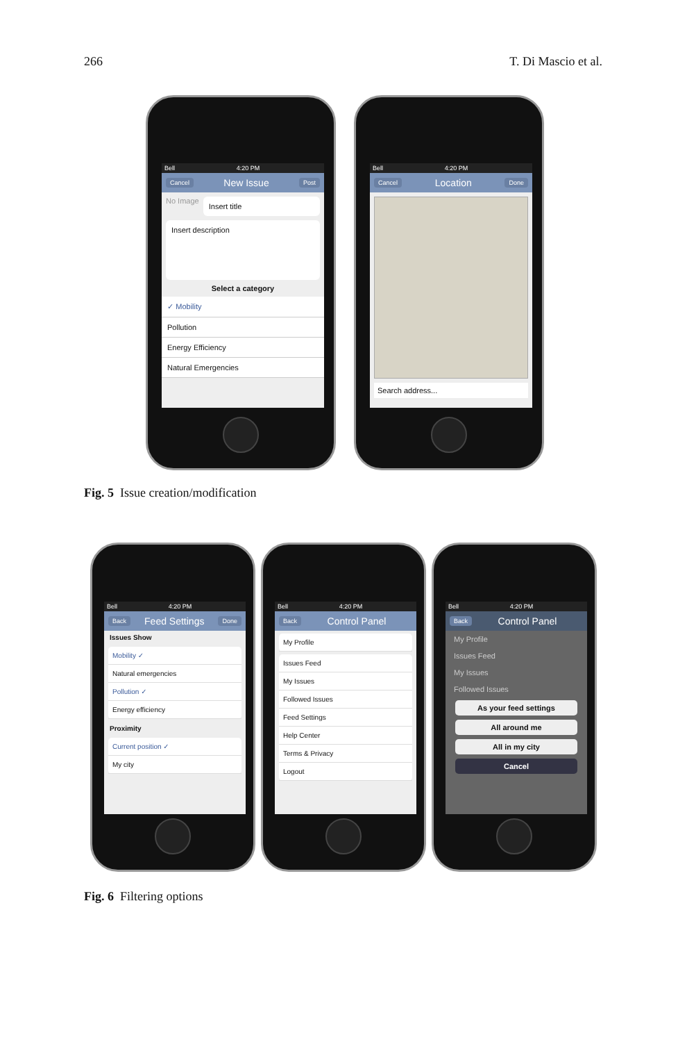266 T. Di Mascio et al.
Bell 4:20 PM
Cancel New Issue Post
No Image
Insert title
Insert description
Select a category
✓ Mobility
Pollution
Energy Efficiency
Natural Emergencies
Bell 4:20 PM
Cancel Location Done
Search address...
Fig. 5 Issue creation/modification
Bell 4:20 PM
Back Feed Settings Done
Issues Show
Mobility ✓
Natural emergencies
Pollution ✓
Energy efficiency
Proximity
Current position ✓
My city
Bell 4:20 PM
Back Control Panel
My Profile
Issues Feed
My Issues
Followed Issues
Feed Settings
Help Center
Terms & Privacy
Logout
Bell 4:20 PM
Back Control Panel
My Profile
Issues Feed
My Issues
Followed Issues
As your feed settings
All around me
All in my city
Cancel
Fig. 6 Filtering options